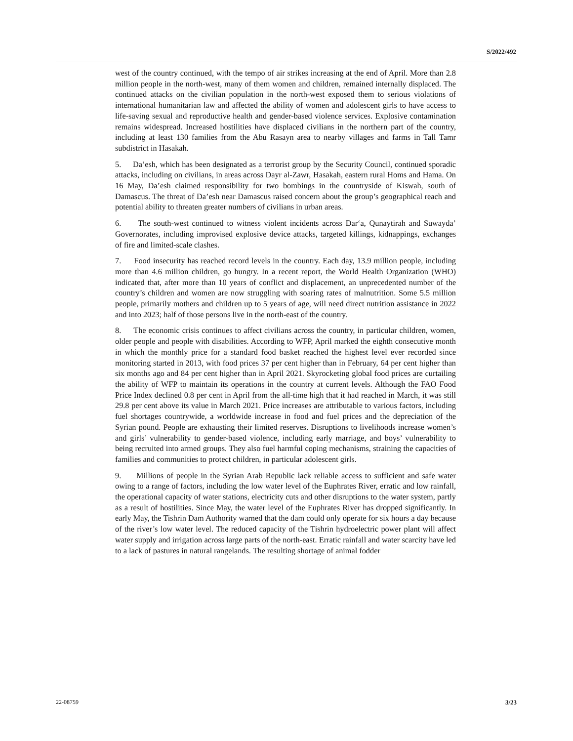S/2022/492
west of the country continued, with the tempo of air strikes increasing at the end of April. More than 2.8 million people in the north-west, many of them women and children, remained internally displaced. The continued attacks on the civilian population in the north-west exposed them to serious violations of international humanitarian law and affected the ability of women and adolescent girls to have access to life-saving sexual and reproductive health and gender-based violence services. Explosive contamination remains widespread. Increased hostilities have displaced civilians in the northern part of the country, including at least 130 families from the Abu Rasayn area to nearby villages and farms in Tall Tamr subdistrict in Hasakah.
5. Da’esh, which has been designated as a terrorist group by the Security Council, continued sporadic attacks, including on civilians, in areas across Dayr al-Zawr, Hasakah, eastern rural Homs and Hama. On 16 May, Da’esh claimed responsibility for two bombings in the countryside of Kiswah, south of Damascus. The threat of Da’esh near Damascus raised concern about the group’s geographical reach and potential ability to threaten greater numbers of civilians in urban areas.
6. The south-west continued to witness violent incidents across Dar‘a, Qunaytirah and Suwayda’ Governorates, including improvised explosive device attacks, targeted killings, kidnappings, exchanges of fire and limited-scale clashes.
7. Food insecurity has reached record levels in the country. Each day, 13.9 million people, including more than 4.6 million children, go hungry. In a recent report, the World Health Organization (WHO) indicated that, after more than 10 years of conflict and displacement, an unprecedented number of the country’s children and women are now struggling with soaring rates of malnutrition. Some 5.5 million people, primarily mothers and children up to 5 years of age, will need direct nutrition assistance in 2022 and into 2023; half of those persons live in the north-east of the country.
8. The economic crisis continues to affect civilians across the country, in particular children, women, older people and people with disabilities. According to WFP, April marked the eighth consecutive month in which the monthly price for a standard food basket reached the highest level ever recorded since monitoring started in 2013, with food prices 37 per cent higher than in February, 64 per cent higher than six months ago and 84 per cent higher than in April 2021. Skyrocketing global food prices are curtailing the ability of WFP to maintain its operations in the country at current levels. Although the FAO Food Price Index declined 0.8 per cent in April from the all-time high that it had reached in March, it was still 29.8 per cent above its value in March 2021. Price increases are attributable to various factors, including fuel shortages countrywide, a worldwide increase in food and fuel prices and the depreciation of the Syrian pound. People are exhausting their limited reserves. Disruptions to livelihoods increase women’s and girls’ vulnerability to gender-based violence, including early marriage, and boys’ vulnerability to being recruited into armed groups. They also fuel harmful coping mechanisms, straining the capacities of families and communities to protect children, in particular adolescent girls.
9. Millions of people in the Syrian Arab Republic lack reliable access to sufficient and safe water owing to a range of factors, including the low water level of the Euphrates River, erratic and low rainfall, the operational capacity of water stations, electricity cuts and other disruptions to the water system, partly as a result of hostilities. Since May, the water level of the Euphrates River has dropped significantly. In early May, the Tishrin Dam Authority warned that the dam could only operate for six hours a day because of the river’s low water level. The reduced capacity of the Tishrin hydroelectric power plant will affect water supply and irrigation across large parts of the north-east. Erratic rainfall and water scarcity have led to a lack of pastures in natural rangelands. The resulting shortage of animal fodder
22-08759 3/23